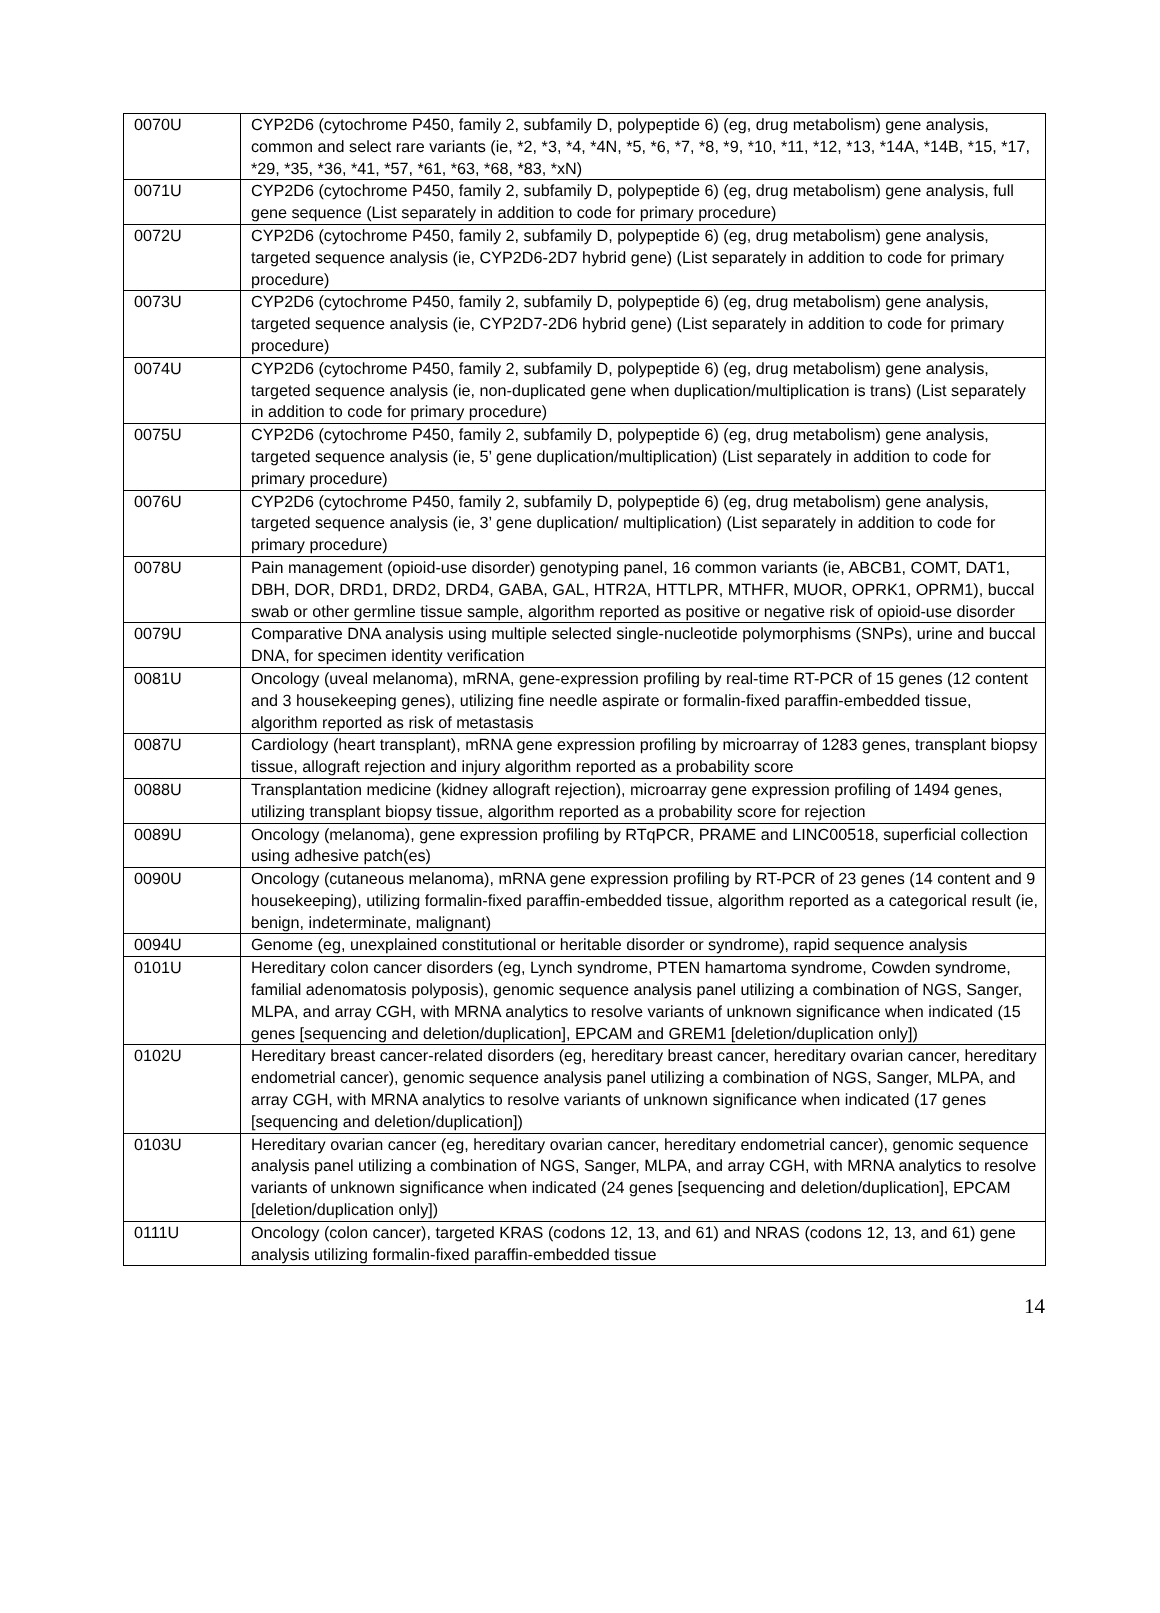| 0070U | CYP2D6 (cytochrome P450, family 2, subfamily D, polypeptide 6) (eg, drug metabolism) gene analysis, common and select rare variants (ie, *2, *3, *4, *4N, *5, *6, *7, *8, *9, *10, *11, *12, *13, *14A, *14B, *15, *17, *29, *35, *36, *41, *57, *61, *63, *68, *83, *xN) |
| 0071U | CYP2D6 (cytochrome P450, family 2, subfamily D, polypeptide 6) (eg, drug metabolism) gene analysis, full gene sequence (List separately in addition to code for primary procedure) |
| 0072U | CYP2D6 (cytochrome P450, family 2, subfamily D, polypeptide 6) (eg, drug metabolism) gene analysis, targeted sequence analysis (ie, CYP2D6-2D7 hybrid gene) (List separately in addition to code for primary procedure) |
| 0073U | CYP2D6 (cytochrome P450, family 2, subfamily D, polypeptide 6) (eg, drug metabolism) gene analysis, targeted sequence analysis (ie, CYP2D7-2D6 hybrid gene) (List separately in addition to code for primary procedure) |
| 0074U | CYP2D6 (cytochrome P450, family 2, subfamily D, polypeptide 6) (eg, drug metabolism) gene analysis, targeted sequence analysis (ie, non-duplicated gene when duplication/multiplication is trans) (List separately in addition to code for primary procedure) |
| 0075U | CYP2D6 (cytochrome P450, family 2, subfamily D, polypeptide 6) (eg, drug metabolism) gene analysis, targeted sequence analysis (ie, 5’ gene duplication/multiplication) (List separately in addition to code for primary procedure) |
| 0076U | CYP2D6 (cytochrome P450, family 2, subfamily D, polypeptide 6) (eg, drug metabolism) gene analysis, targeted sequence analysis (ie, 3’ gene duplication/ multiplication) (List separately in addition to code for primary procedure) |
| 0078U | Pain management (opioid-use disorder) genotyping panel, 16 common variants (ie, ABCB1, COMT, DAT1, DBH, DOR, DRD1, DRD2, DRD4, GABA, GAL, HTR2A, HTTLPR, MTHFR, MUOR, OPRK1, OPRM1), buccal swab or other germline tissue sample, algorithm reported as positive or negative risk of opioid-use disorder |
| 0079U | Comparative DNA analysis using multiple selected single-nucleotide polymorphisms (SNPs), urine and buccal DNA, for specimen identity verification |
| 0081U | Oncology (uveal melanoma), mRNA, gene-expression profiling by real-time RT-PCR of 15 genes (12 content and 3 housekeeping genes), utilizing fine needle aspirate or formalin-fixed paraffin-embedded tissue, algorithm reported as risk of metastasis |
| 0087U | Cardiology (heart transplant), mRNA gene expression profiling by microarray of 1283 genes, transplant biopsy tissue, allograft rejection and injury algorithm reported as a probability score |
| 0088U | Transplantation medicine (kidney allograft rejection), microarray gene expression profiling of 1494 genes, utilizing transplant biopsy tissue, algorithm reported as a probability score for rejection |
| 0089U | Oncology (melanoma), gene expression profiling by RTqPCR, PRAME and LINC00518, superficial collection using adhesive patch(es) |
| 0090U | Oncology (cutaneous melanoma), mRNA gene expression profiling by RT-PCR of 23 genes (14 content and 9 housekeeping), utilizing formalin-fixed paraffin-embedded tissue, algorithm reported as a categorical result (ie, benign, indeterminate, malignant) |
| 0094U | Genome (eg, unexplained constitutional or heritable disorder or syndrome), rapid sequence analysis |
| 0101U | Hereditary colon cancer disorders (eg, Lynch syndrome, PTEN hamartoma syndrome, Cowden syndrome, familial adenomatosis polyposis), genomic sequence analysis panel utilizing a combination of NGS, Sanger, MLPA, and array CGH, with MRNA analytics to resolve variants of unknown significance when indicated (15 genes [sequencing and deletion/duplication], EPCAM and GREM1 [deletion/duplication only]) |
| 0102U | Hereditary breast cancer-related disorders (eg, hereditary breast cancer, hereditary ovarian cancer, hereditary endometrial cancer), genomic sequence analysis panel utilizing a combination of NGS, Sanger, MLPA, and array CGH, with MRNA analytics to resolve variants of unknown significance when indicated (17 genes [sequencing and deletion/duplication]) |
| 0103U | Hereditary ovarian cancer (eg, hereditary ovarian cancer, hereditary endometrial cancer), genomic sequence analysis panel utilizing a combination of NGS, Sanger, MLPA, and array CGH, with MRNA analytics to resolve variants of unknown significance when indicated (24 genes [sequencing and deletion/duplication], EPCAM [deletion/duplication only]) |
| 0111U | Oncology (colon cancer), targeted KRAS (codons 12, 13, and 61) and NRAS (codons 12, 13, and 61) gene analysis utilizing formalin-fixed paraffin-embedded tissue |
14